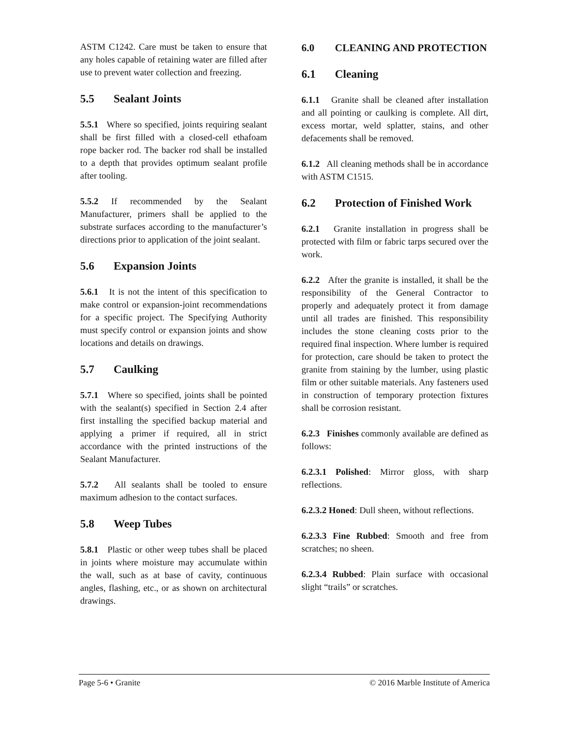ASTM C1242. Care must be taken to ensure that any holes capable of retaining water are filled after use to prevent water collection and freezing.
5.5 Sealant Joints
5.5.1 Where so specified, joints requiring sealant shall be first filled with a closed-cell ethafoam rope backer rod. The backer rod shall be installed to a depth that provides optimum sealant profile after tooling.
5.5.2 If recommended by the Sealant Manufacturer, primers shall be applied to the substrate surfaces according to the manufacturer’s directions prior to application of the joint sealant.
5.6 Expansion Joints
5.6.1 It is not the intent of this specification to make control or expansion-joint recommendations for a specific project. The Specifying Authority must specify control or expansion joints and show locations and details on drawings.
5.7 Caulking
5.7.1 Where so specified, joints shall be pointed with the sealant(s) specified in Section 2.4 after first installing the specified backup material and applying a primer if required, all in strict accordance with the printed instructions of the Sealant Manufacturer.
5.7.2 All sealants shall be tooled to ensure maximum adhesion to the contact surfaces.
5.8 Weep Tubes
5.8.1 Plastic or other weep tubes shall be placed in joints where moisture may accumulate within the wall, such as at base of cavity, continuous angles, flashing, etc., or as shown on architectural drawings.
6.0 CLEANING AND PROTECTION
6.1 Cleaning
6.1.1 Granite shall be cleaned after installation and all pointing or caulking is complete. All dirt, excess mortar, weld splatter, stains, and other defacements shall be removed.
6.1.2 All cleaning methods shall be in accordance with ASTM C1515.
6.2 Protection of Finished Work
6.2.1 Granite installation in progress shall be protected with film or fabric tarps secured over the work.
6.2.2 After the granite is installed, it shall be the responsibility of the General Contractor to properly and adequately protect it from damage until all trades are finished. This responsibility includes the stone cleaning costs prior to the required final inspection. Where lumber is required for protection, care should be taken to protect the granite from staining by the lumber, using plastic film or other suitable materials. Any fasteners used in construction of temporary protection fixtures shall be corrosion resistant.
6.2.3 Finishes commonly available are defined as follows:
6.2.3.1 Polished: Mirror gloss, with sharp reflections.
6.2.3.2 Honed: Dull sheen, without reflections.
6.2.3.3 Fine Rubbed: Smooth and free from scratches; no sheen.
6.2.3.4 Rubbed: Plain surface with occasional slight “trails” or scratches.
Page 5-6 • Granite © 2016 Marble Institute of America